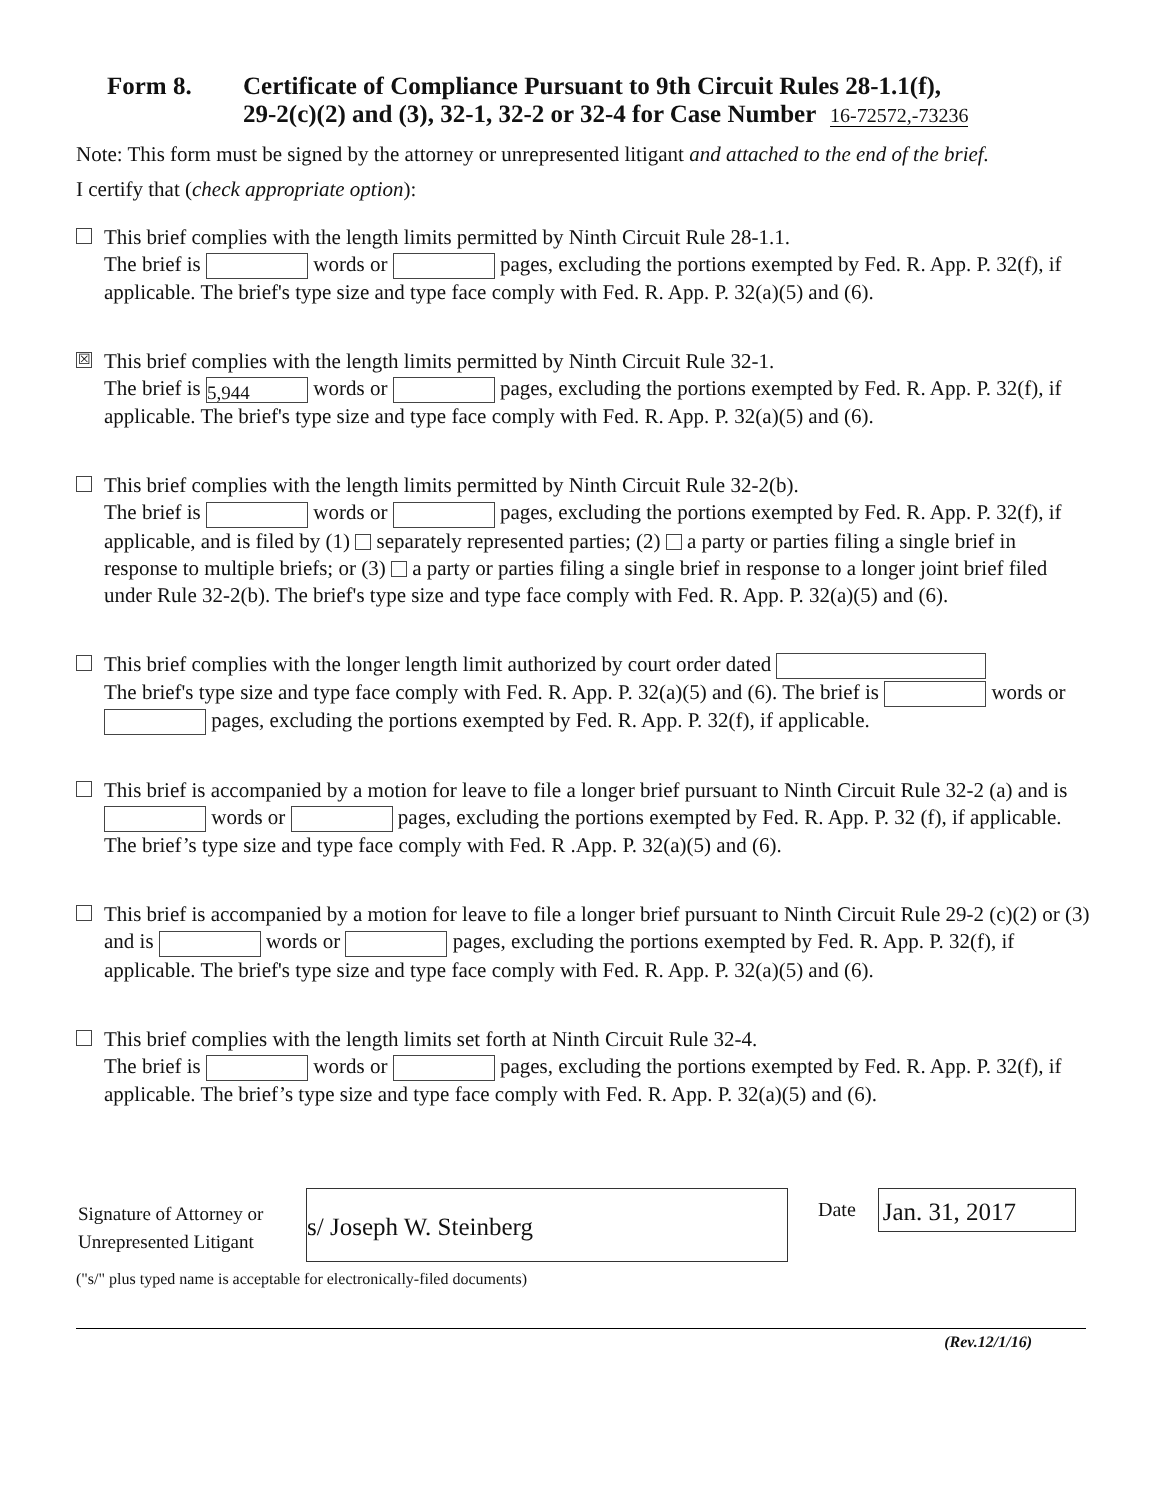Form 8. Certificate of Compliance Pursuant to 9th Circuit Rules 28-1.1(f),
29-2(c)(2) and (3), 32-1, 32-2 or 32-4 for Case Number 16-72572,-73236
Note: This form must be signed by the attorney or unrepresented litigant and attached to the end of the brief.
I certify that (check appropriate option):
This brief complies with the length limits permitted by Ninth Circuit Rule 28-1.1.
The brief is words or pages, excluding the portions exempted by Fed. R. App. P. 32(f), if applicable. The brief's type size and type face comply with Fed. R. App. P. 32(a)(5) and (6).
☒ This brief complies with the length limits permitted by Ninth Circuit Rule 32-1.
The brief is 5,944 words or pages, excluding the portions exempted by Fed. R. App. P. 32(f), if applicable. The brief's type size and type face comply with Fed. R. App. P. 32(a)(5) and (6).
This brief complies with the length limits permitted by Ninth Circuit Rule 32-2(b).
The brief is words or pages, excluding the portions exempted by Fed. R. App. P. 32(f), if applicable, and is filed by (1) separately represented parties; (2) a party or parties filing a single brief in response to multiple briefs; or (3) a party or parties filing a single brief in response to a longer joint brief filed under Rule 32-2(b). The brief's type size and type face comply with Fed. R. App. P. 32(a)(5) and (6).
This brief complies with the longer length limit authorized by court order dated
The brief's type size and type face comply with Fed. R. App. P. 32(a)(5) and (6). The brief is words or pages, excluding the portions exempted by Fed. R. App. P. 32(f), if applicable.
This brief is accompanied by a motion for leave to file a longer brief pursuant to Ninth Circuit Rule 32-2 (a) and is words or pages, excluding the portions exempted by Fed. R. App. P. 32 (f), if applicable. The brief’s type size and type face comply with Fed. R .App. P. 32(a)(5) and (6).
This brief is accompanied by a motion for leave to file a longer brief pursuant to Ninth Circuit Rule 29-2 (c)(2) or (3) and is words or pages, excluding the portions exempted by Fed. R. App. P. 32(f), if applicable. The brief's type size and type face comply with Fed. R. App. P. 32(a)(5) and (6).
This brief complies with the length limits set forth at Ninth Circuit Rule 32-4.
The brief is words or pages, excluding the portions exempted by Fed. R. App. P. 32(f), if applicable. The brief’s type size and type face comply with Fed. R. App. P. 32(a)(5) and (6).
Signature of Attorney or Unrepresented Litigant
s/ Joseph W. Steinberg
Date
Jan. 31, 2017
("s/" plus typed name is acceptable for electronically-filed documents)
(Rev.12/1/16)